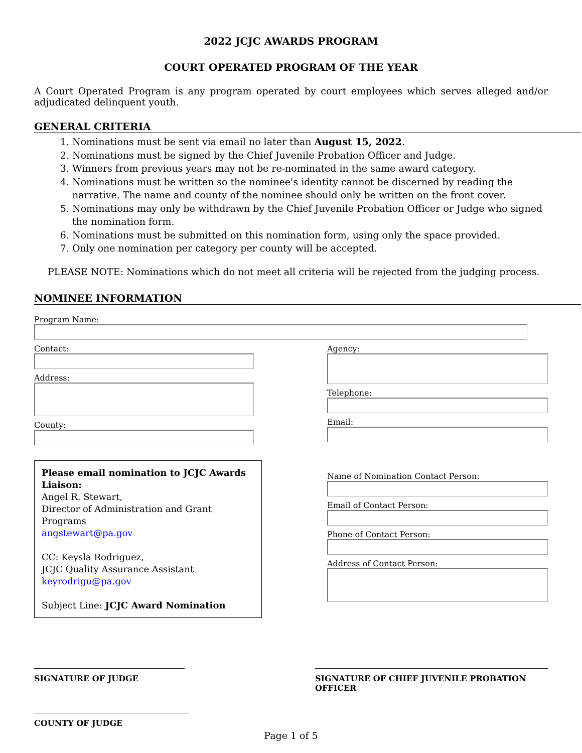2022 JCJC AWARDS PROGRAM
COURT OPERATED PROGRAM OF THE YEAR
A Court Operated Program is any program operated by court employees which serves alleged and/or adjudicated delinquent youth.
GENERAL CRITERIA
1. Nominations must be sent via email no later than August 15, 2022.
2. Nominations must be signed by the Chief Juvenile Probation Officer and Judge.
3. Winners from previous years may not be re-nominated in the same award category.
4. Nominations must be written so the nominee's identity cannot be discerned by reading the narrative. The name and county of the nominee should only be written on the front cover.
5. Nominations may only be withdrawn by the Chief Juvenile Probation Officer or Judge who signed the nomination form.
6. Nominations must be submitted on this nomination form, using only the space provided.
7. Only one nomination per category per county will be accepted.
PLEASE NOTE: Nominations which do not meet all criteria will be rejected from the judging process.
NOMINEE INFORMATION
Program Name:
Contact:
Address:
County:
Agency:
Telephone:
Email:
Please email nomination to JCJC Awards Liaison:
Angel R. Stewart,
Director of Administration and Grant Programs
angstewart@pa.gov
CC: Keysla Rodriguez,
JCJC Quality Assurance Assistant
keyrodrigu@pa.gov
Subject Line: JCJC Award Nomination
Name of Nomination Contact Person:
Email of Contact Person:
Phone of Contact Person:
Address of Contact Person:
SIGNATURE OF JUDGE SIGNATURE OF CHIEF JUVENILE PROBATION OFFICER
COUNTY OF JUDGE
Page 1 of 5